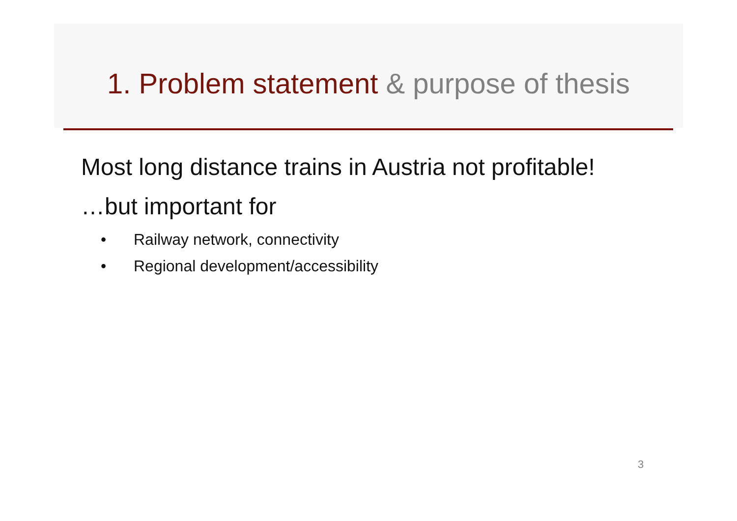1. Problem statement & purpose of thesis
Most long distance trains in Austria not profitable!
…but important for
• Railway network, connectivity
• Regional development/accessibility
3